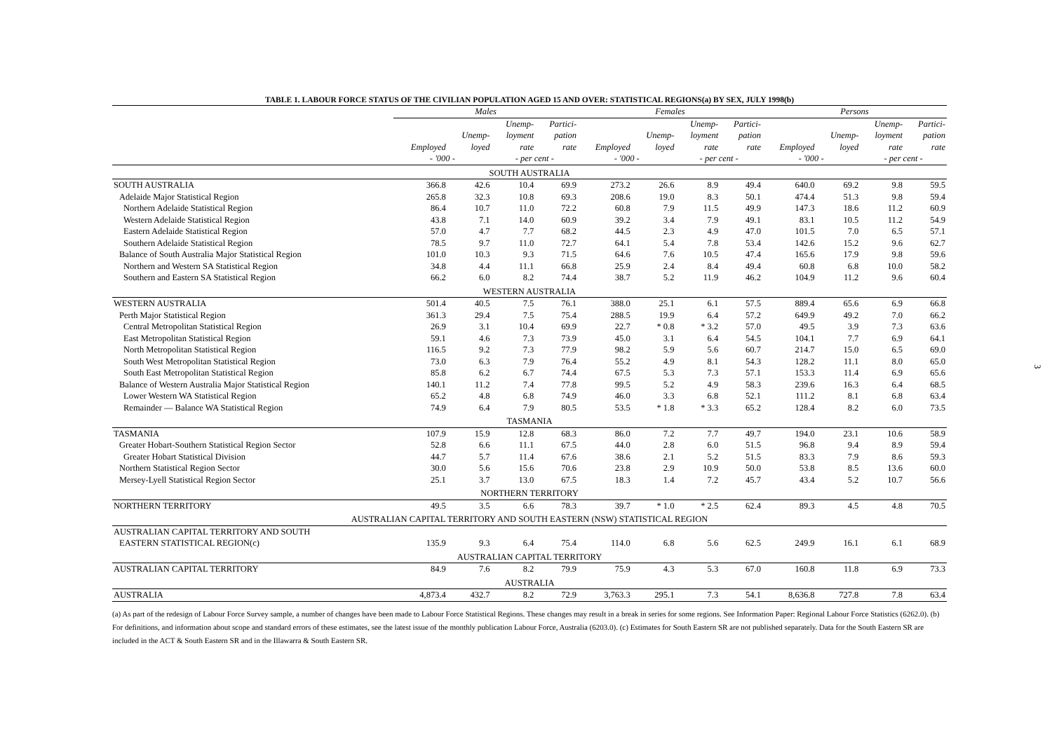TABLE 1. LABOUR FORCE STATUS OF THE CIVILIAN POPULATION AGED 15 AND OVER: STATISTICAL REGIONS(a) BY SEX, JULY 1998(b)
| | Males | | | | Females | | | | Persons | | | |
| --- | --- | --- | --- | --- | --- | --- | --- | --- | --- | --- | --- | --- |
| | | | Unemp- | Partici- | | | Unemp- | Partici- | | | Unemp- | Partici- |
| | | Unemp- | loyment | pation | | Unemp- | loyment | pation | | Unemp- | loyment | pation |
| | Employed | loyed | rate | rate | Employed | loyed | rate | rate | Employed | loyed | rate | rate |
| | - '000 - | | - per cent - | | - '000 - | | - per cent - | | - '000 - | | - per cent - | |
| SOUTH AUSTRALIA | | | | | | | | | | | | |
| SOUTH AUSTRALIA | 366.8 | 42.6 | 10.4 | 69.9 | 273.2 | 26.6 | 8.9 | 49.4 | 640.0 | 69.2 | 9.8 | 59.5 |
| Adelaide Major Statistical Region | 265.8 | 32.3 | 10.8 | 69.3 | 208.6 | 19.0 | 8.3 | 50.1 | 474.4 | 51.3 | 9.8 | 59.4 |
| Northern Adelaide Statistical Region | 86.4 | 10.7 | 11.0 | 72.2 | 60.8 | 7.9 | 11.5 | 49.9 | 147.3 | 18.6 | 11.2 | 60.9 |
| Western Adelaide Statistical Region | 43.8 | 7.1 | 14.0 | 60.9 | 39.2 | 3.4 | 7.9 | 49.1 | 83.1 | 10.5 | 11.2 | 54.9 |
| Eastern Adelaide Statistical Region | 57.0 | 4.7 | 7.7 | 68.2 | 44.5 | 2.3 | 4.9 | 47.0 | 101.5 | 7.0 | 6.5 | 57.1 |
| Southern Adelaide Statistical Region | 78.5 | 9.7 | 11.0 | 72.7 | 64.1 | 5.4 | 7.8 | 53.4 | 142.6 | 15.2 | 9.6 | 62.7 |
| Balance of South Australia Major Statistical Region | 101.0 | 10.3 | 9.3 | 71.5 | 64.6 | 7.6 | 10.5 | 47.4 | 165.6 | 17.9 | 9.8 | 59.6 |
| Northern and Western SA Statistical Region | 34.8 | 4.4 | 11.1 | 66.8 | 25.9 | 2.4 | 8.4 | 49.4 | 60.8 | 6.8 | 10.0 | 58.2 |
| Southern and Eastern SA Statistical Region | 66.2 | 6.0 | 8.2 | 74.4 | 38.7 | 5.2 | 11.9 | 46.2 | 104.9 | 11.2 | 9.6 | 60.4 |
| WESTERN AUSTRALIA | | | | | | | | | | | | |
| WESTERN AUSTRALIA | 501.4 | 40.5 | 7.5 | 76.1 | 388.0 | 25.1 | 6.1 | 57.5 | 889.4 | 65.6 | 6.9 | 66.8 |
| Perth Major Statistical Region | 361.3 | 29.4 | 7.5 | 75.4 | 288.5 | 19.9 | 6.4 | 57.2 | 649.9 | 49.2 | 7.0 | 66.2 |
| Central Metropolitan Statistical Region | 26.9 | 3.1 | 10.4 | 69.9 | 22.7 | * 0.8 | * 3.2 | 57.0 | 49.5 | 3.9 | 7.3 | 63.6 |
| East Metropolitan Statistical Region | 59.1 | 4.6 | 7.3 | 73.9 | 45.0 | 3.1 | 6.4 | 54.5 | 104.1 | 7.7 | 6.9 | 64.1 |
| North Metropolitan Statistical Region | 116.5 | 9.2 | 7.3 | 77.9 | 98.2 | 5.9 | 5.6 | 60.7 | 214.7 | 15.0 | 6.5 | 69.0 |
| South West Metropolitan Statistical Region | 73.0 | 6.3 | 7.9 | 76.4 | 55.2 | 4.9 | 8.1 | 54.3 | 128.2 | 11.1 | 8.0 | 65.0 |
| South East Metropolitan Statistical Region | 85.8 | 6.2 | 6.7 | 74.4 | 67.5 | 5.3 | 7.3 | 57.1 | 153.3 | 11.4 | 6.9 | 65.6 |
| Balance of Western Australia Major Statistical Region | 140.1 | 11.2 | 7.4 | 77.8 | 99.5 | 5.2 | 4.9 | 58.3 | 239.6 | 16.3 | 6.4 | 68.5 |
| Lower Western WA Statistical Region | 65.2 | 4.8 | 6.8 | 74.9 | 46.0 | 3.3 | 6.8 | 52.1 | 111.2 | 8.1 | 6.8 | 63.4 |
| Remainder — Balance WA Statistical Region | 74.9 | 6.4 | 7.9 | 80.5 | 53.5 | * 1.8 | * 3.3 | 65.2 | 128.4 | 8.2 | 6.0 | 73.5 |
| TASMANIA | | | | | | | | | | | | |
| TASMANIA | 107.9 | 15.9 | 12.8 | 68.3 | 86.0 | 7.2 | 7.7 | 49.7 | 194.0 | 23.1 | 10.6 | 58.9 |
| Greater Hobart-Southern Statistical Region Sector | 52.8 | 6.6 | 11.1 | 67.5 | 44.0 | 2.8 | 6.0 | 51.5 | 96.8 | 9.4 | 8.9 | 59.4 |
| Greater Hobart Statistical Division | 44.7 | 5.7 | 11.4 | 67.6 | 38.6 | 2.1 | 5.2 | 51.5 | 83.3 | 7.9 | 8.6 | 59.3 |
| Northern Statistical Region Sector | 30.0 | 5.6 | 15.6 | 70.6 | 23.8 | 2.9 | 10.9 | 50.0 | 53.8 | 8.5 | 13.6 | 60.0 |
| Mersey-Lyell Statistical Region Sector | 25.1 | 3.7 | 13.0 | 67.5 | 18.3 | 1.4 | 7.2 | 45.7 | 43.4 | 5.2 | 10.7 | 56.6 |
| NORTHERN TERRITORY | | | | | | | | | | | | |
| NORTHERN TERRITORY | 49.5 | 3.5 | 6.6 | 78.3 | 39.7 | * 1.0 | * 2.5 | 62.4 | 89.3 | 4.5 | 4.8 | 70.5 |
| AUSTRALIAN CAPITAL TERRITORY AND SOUTH EASTERN (NSW) STATISTICAL REGION | | | | | | | | | | | | |
| AUSTRALIAN CAPITAL TERRITORY AND SOUTH | | | | | | | | | | | | |
| EASTERN STATISTICAL REGION(c) | 135.9 | 9.3 | 6.4 | 75.4 | 114.0 | 6.8 | 5.6 | 62.5 | 249.9 | 16.1 | 6.1 | 68.9 |
| AUSTRALIAN CAPITAL TERRITORY | | | | | | | | | | | | |
| AUSTRALIAN CAPITAL TERRITORY | 84.9 | 7.6 | 8.2 | 79.9 | 75.9 | 4.3 | 5.3 | 67.0 | 160.8 | 11.8 | 6.9 | 73.3 |
| AUSTRALIA | | | | | | | | | | | | |
| AUSTRALIA | 4,873.4 | 432.7 | 8.2 | 72.9 | 3,763.3 | 295.1 | 7.3 | 54.1 | 8,636.8 | 727.8 | 7.8 | 63.4 |
(a) As part of the redesign of Labour Force Survey sample, a number of changes have been made to Labour Force Statistical Regions. These changes may result in a break in series for some regions. See Information Paper: Regional Labour Force Statistics (6262.0). (b) For definitions, and information about scope and standard errors of these estimates, see the latest issue of the monthly publication Labour Force, Australia (6203.0). (c) Estimates for South Eastern SR are not published separately. Data for the South Eastern SR are included in the ACT & South Eastern SR and in the Illawarra & South Eastern SR.
3